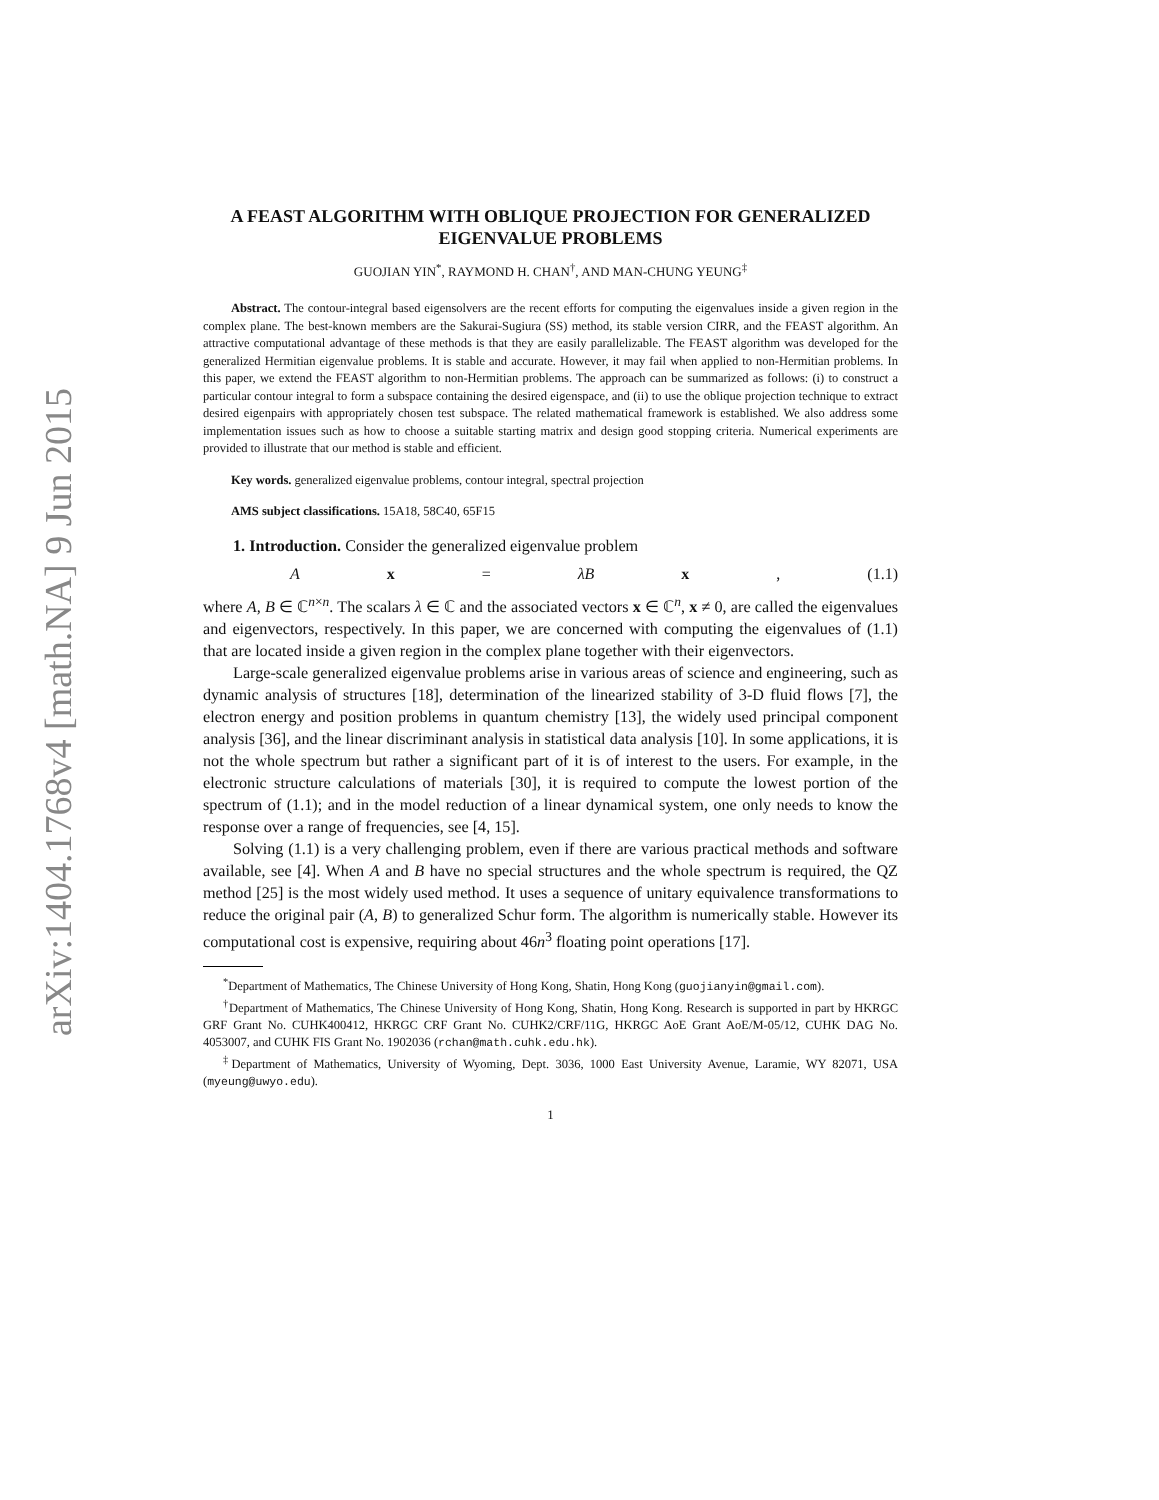arXiv:1404.1768v4 [math.NA] 9 Jun 2015
A FEAST ALGORITHM WITH OBLIQUE PROJECTION FOR GENERALIZED EIGENVALUE PROBLEMS
GUOJIAN YIN<sup>*</sup>, RAYMOND H. CHAN<sup>†</sup>, AND MAN-CHUNG YEUNG<sup>‡</sup>
Abstract. The contour-integral based eigensolvers are the recent efforts for computing the eigenvalues inside a given region in the complex plane. The best-known members are the Sakurai-Sugiura (SS) method, its stable version CIRR, and the FEAST algorithm. An attractive computational advantage of these methods is that they are easily parallelizable. The FEAST algorithm was developed for the generalized Hermitian eigenvalue problems. It is stable and accurate. However, it may fail when applied to non-Hermitian problems. In this paper, we extend the FEAST algorithm to non-Hermitian problems. The approach can be summarized as follows: (i) to construct a particular contour integral to form a subspace containing the desired eigenspace, and (ii) to use the oblique projection technique to extract desired eigenpairs with appropriately chosen test subspace. The related mathematical framework is established. We also address some implementation issues such as how to choose a suitable starting matrix and design good stopping criteria. Numerical experiments are provided to illustrate that our method is stable and efficient.
Key words. generalized eigenvalue problems, contour integral, spectral projection
AMS subject classifications. 15A18, 58C40, 65F15
1. Introduction. Consider the generalized eigenvalue problem
Ax = λB x, (1.1)
where A, B ∈ ℂ<sup>n×n</sup>. The scalars λ ∈ ℂ and the associated vectors x ∈ ℂ<sup>n</sup>, x ≠ 0, are called the eigenvalues and eigenvectors, respectively. In this paper, we are concerned with computing the eigenvalues of (1.1) that are located inside a given region in the complex plane together with their eigenvectors.
Large-scale generalized eigenvalue problems arise in various areas of science and engineering, such as dynamic analysis of structures [18], determination of the linearized stability of 3-D fluid flows [7], the electron energy and position problems in quantum chemistry [13], the widely used principal component analysis [36], and the linear discriminant analysis in statistical data analysis [10]. In some applications, it is not the whole spectrum but rather a significant part of it is of interest to the users. For example, in the electronic structure calculations of materials [30], it is required to compute the lowest portion of the spectrum of (1.1); and in the model reduction of a linear dynamical system, one only needs to know the response over a range of frequencies, see [4, 15].
Solving (1.1) is a very challenging problem, even if there are various practical methods and software available, see [4]. When A and B have no special structures and the whole spectrum is required, the QZ method [25] is the most widely used method. It uses a sequence of unitary equivalence transformations to reduce the original pair (A, B) to generalized Schur form. The algorithm is numerically stable. However its computational cost is expensive, requiring about 46n<sup>3</sup> floating point operations [17].
<sup>*</sup> Department of Mathematics, The Chinese University of Hong Kong, Shatin, Hong Kong (guojianyin@gmail.com).
<sup>†</sup> Department of Mathematics, The Chinese University of Hong Kong, Shatin, Hong Kong. Research is supported in part by HKRGC GRF Grant No. CUHK400412, HKRGC CRF Grant No. CUHK2/CRF/11G, HKRGC AoE Grant AoE/M-05/12, CUHK DAG No. 4053007, and CUHK FIS Grant No. 1902036 (rchan@math.cuhk.edu.hk).
<sup>‡</sup> Department of Mathematics, University of Wyoming, Dept. 3036, 1000 East University Avenue, Laramie, WY 82071, USA (myeung@uwyo.edu).
1